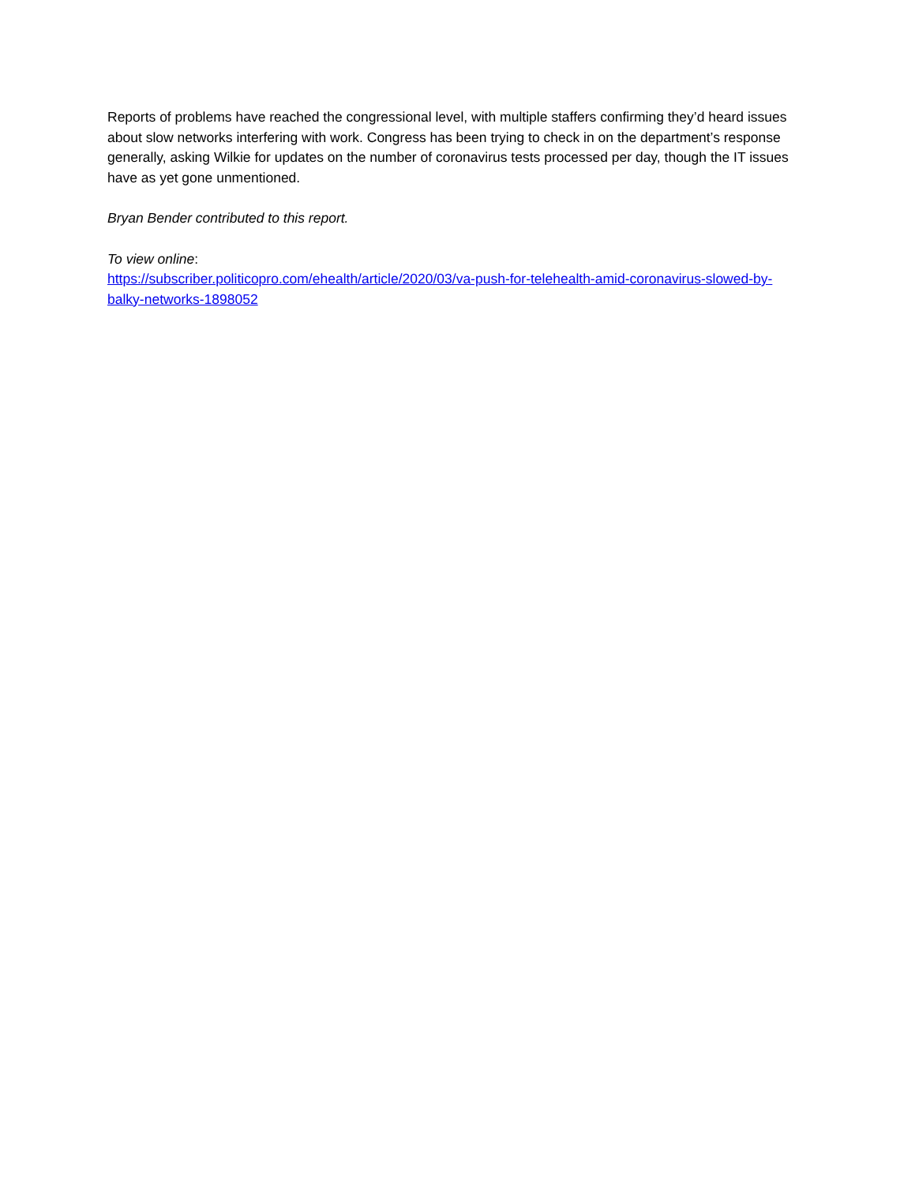Reports of problems have reached the congressional level, with multiple staffers confirming they’d heard issues about slow networks interfering with work. Congress has been trying to check in on the department’s response generally, asking Wilkie for updates on the number of coronavirus tests processed per day, though the IT issues have as yet gone unmentioned.
Bryan Bender contributed to this report.
To view online:
https://subscriber.politicopro.com/ehealth/article/2020/03/va-push-for-telehealth-amid-coronavirus-slowed-by-balky-networks-1898052